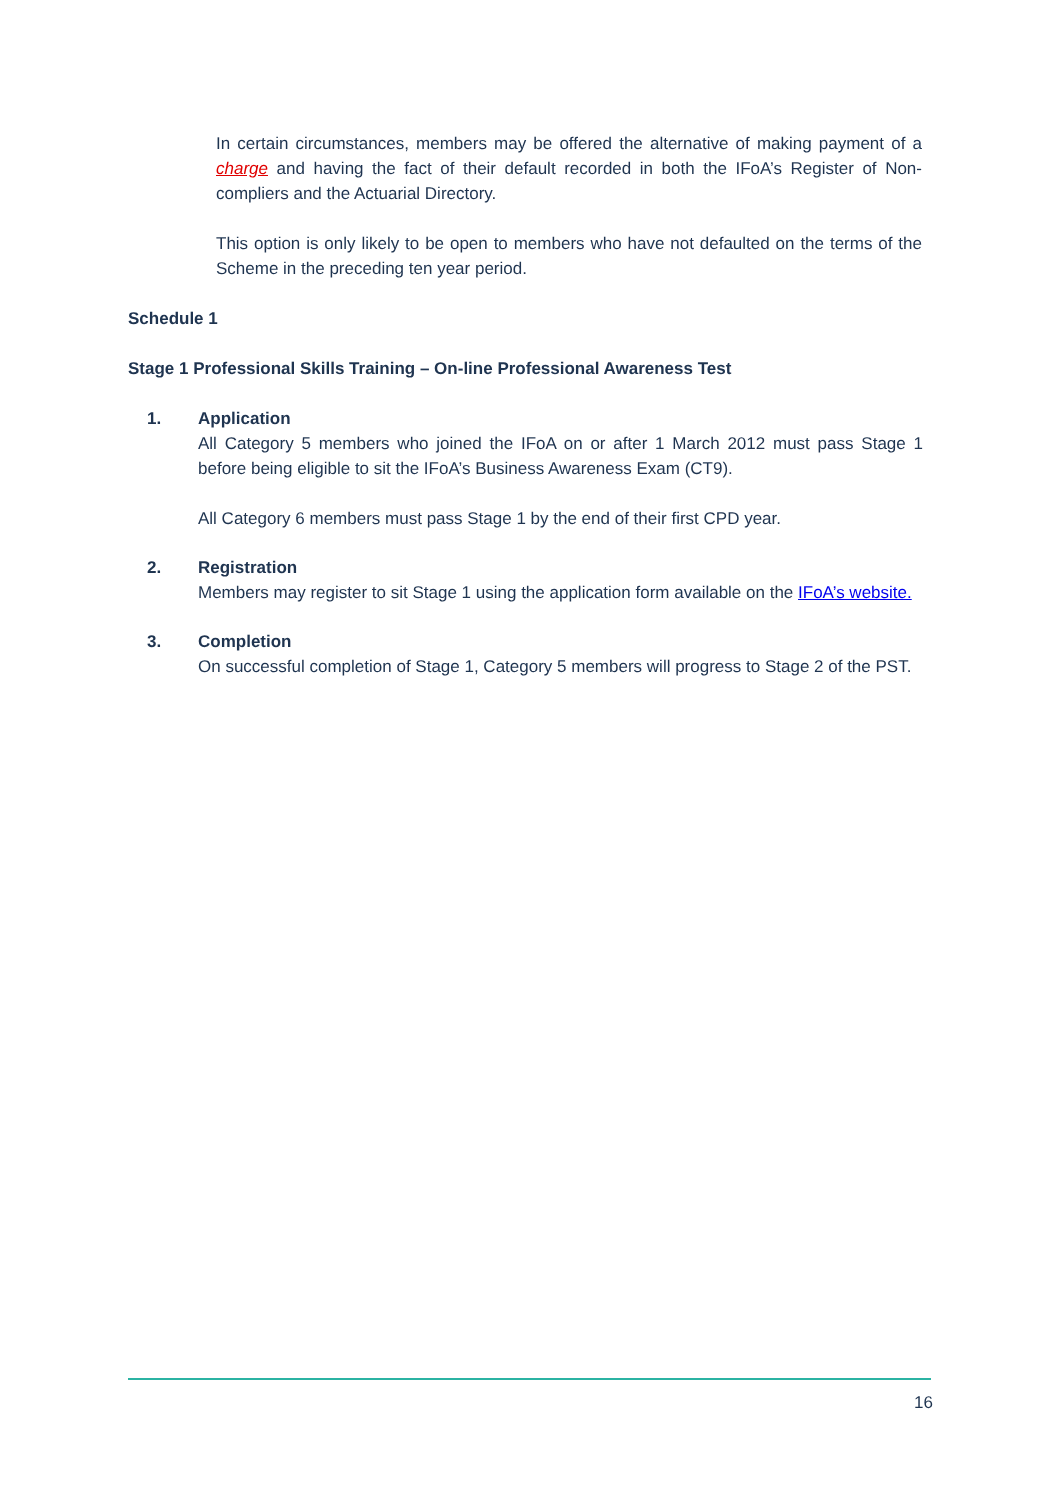In certain circumstances, members may be offered the alternative of making payment of a charge and having the fact of their default recorded in both the IFoA’s Register of Non-compliers and the Actuarial Directory.
This option is only likely to be open to members who have not defaulted on the terms of the Scheme in the preceding ten year period.
Schedule 1
Stage 1 Professional Skills Training – On-line Professional Awareness Test
1. Application
All Category 5 members who joined the IFoA on or after 1 March 2012 must pass Stage 1 before being eligible to sit the IFoA’s Business Awareness Exam (CT9).
All Category 6 members must pass Stage 1 by the end of their first CPD year.
2. Registration
Members may register to sit Stage 1 using the application form available on the IFoA’s website.
3. Completion
On successful completion of Stage 1, Category 5 members will progress to Stage 2 of the PST.
16